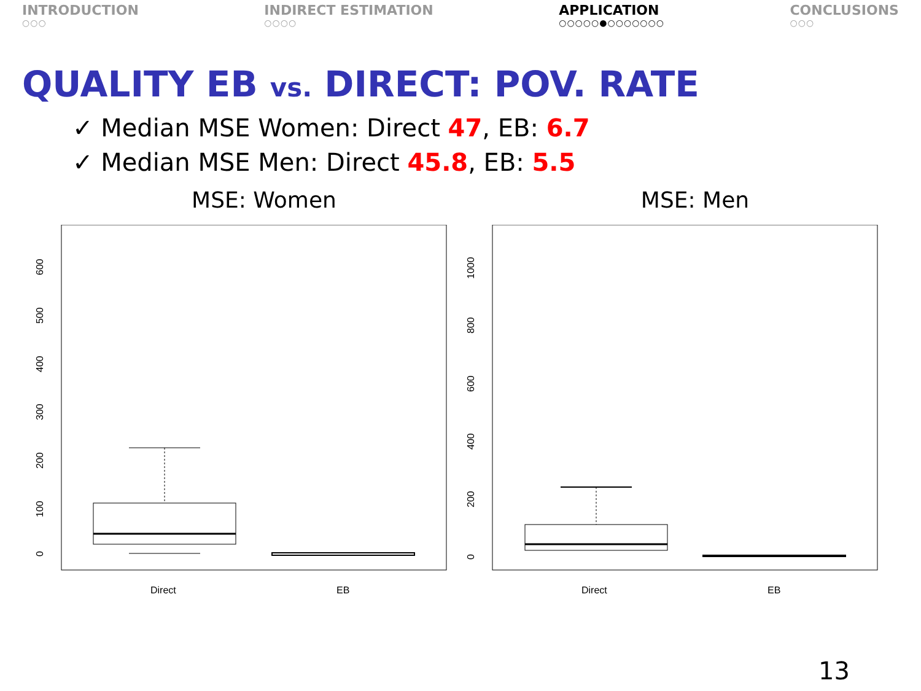INTRODUCTION
○○○
INDIRECT ESTIMATION
○○○○
APPLICATION
○○○○○●○○○○○○○
CONCLUSIONS
○○○
QUALITY EB vs. DIRECT: POV. RATE
✓ Median MSE Women: Direct 47, EB: 6.7
✓ Median MSE Men: Direct 45.8, EB: 5.5
MSE: Women
0
100
200
300
400
500
600
Direct
EB
MSE: Men
0
200
400
600
800
1000
Direct
EB
13